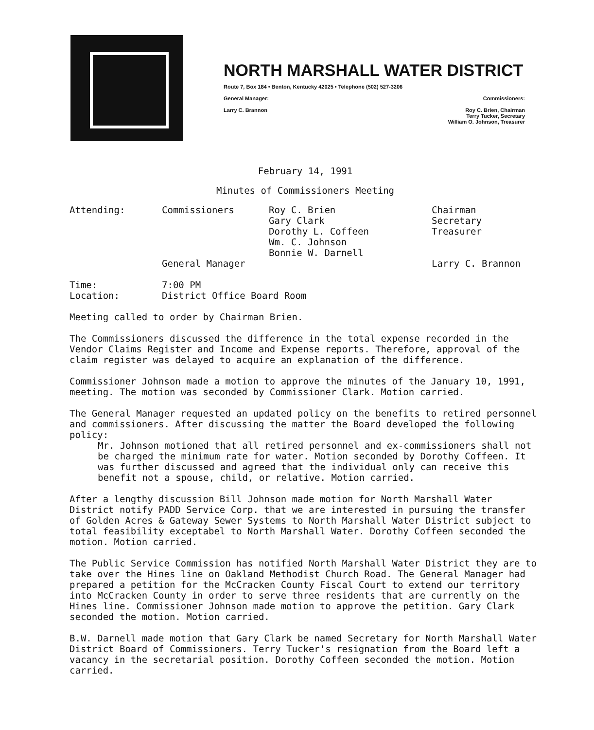NORTH MARSHALL WATER DISTRICT
Route 7, Box 184 • Benton, Kentucky 42025 • Telephone (502) 527-3206
General Manager: Commissioners:
Larry C. Brannon Roy C. Brien, Chairman
Terry Tucker, Secretary
William O. Johnson, Treasurer
February 14, 1991
Minutes of Commissioners Meeting
| Attending: | Commissioners | Roy C. Brien Gary Clark Dorothy L. Coffeen Wm. C. Johnson Bonnie W. Darnell | Chairman Secretary Treasurer |
| | General Manager | | Larry C. Brannon |
| Time: | 7:00 PM |
| Location: | District Office Board Room |
Meeting called to order by Chairman Brien.
The Commissioners discussed the difference in the total expense recorded in the Vendor Claims Register and Income and Expense reports. Therefore, approval of the claim register was delayed to acquire an explanation of the difference.
Commissioner Johnson made a motion to approve the minutes of the January 10, 1991, meeting. The motion was seconded by Commissioner Clark. Motion carried.
The General Manager requested an updated policy on the benefits to retired personnel and commissioners. After discussing the matter the Board developed the following policy:
Mr. Johnson motioned that all retired personnel and ex-commissioners shall not be charged the minimum rate for water. Motion seconded by Dorothy Coffeen. It was further discussed and agreed that the individual only can receive this benefit not a spouse, child, or relative. Motion carried.
After a lengthy discussion Bill Johnson made motion for North Marshall Water District notify PADD Service Corp. that we are interested in pursuing the transfer of Golden Acres & Gateway Sewer Systems to North Marshall Water District subject to total feasibility exceptabel to North Marshall Water. Dorothy Coffeen seconded the motion. Motion carried.
The Public Service Commission has notified North Marshall Water District they are to take over the Hines line on Oakland Methodist Church Road. The General Manager had prepared a petition for the McCracken County Fiscal Court to extend our territory into McCracken County in order to serve three residents that are currently on the Hines line. Commissioner Johnson made motion to approve the petition. Gary Clark seconded the motion. Motion carried.
B.W. Darnell made motion that Gary Clark be named Secretary for North Marshall Water District Board of Commissioners. Terry Tucker's resignation from the Board left a vacancy in the secretarial position. Dorothy Coffeen seconded the motion. Motion carried.